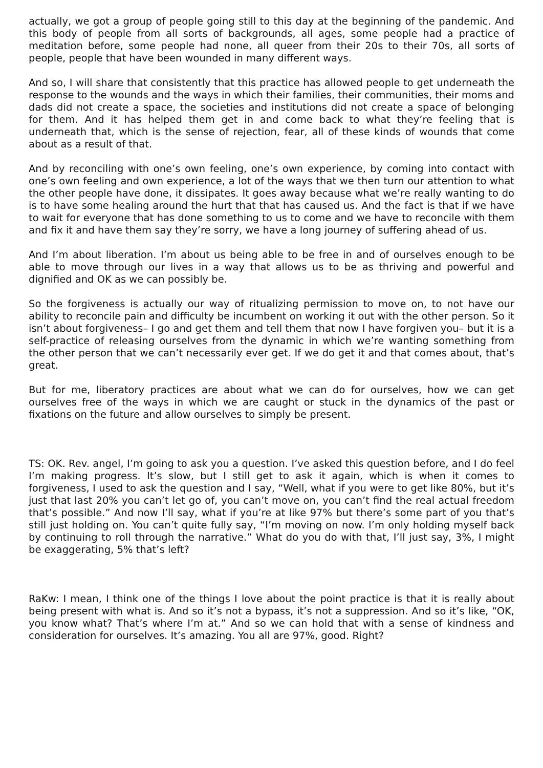actually, we got a group of people going still to this day at the beginning of the pandemic. And this body of people from all sorts of backgrounds, all ages, some people had a practice of meditation before, some people had none, all queer from their 20s to their 70s, all sorts of people, people that have been wounded in many different ways.
And so, I will share that consistently that this practice has allowed people to get underneath the response to the wounds and the ways in which their families, their communities, their moms and dads did not create a space, the societies and institutions did not create a space of belonging for them. And it has helped them get in and come back to what they’re feeling that is underneath that, which is the sense of rejection, fear, all of these kinds of wounds that come about as a result of that.
And by reconciling with one’s own feeling, one’s own experience, by coming into contact with one’s own feeling and own experience, a lot of the ways that we then turn our attention to what the other people have done, it dissipates. It goes away because what we’re really wanting to do is to have some healing around the hurt that that has caused us. And the fact is that if we have to wait for everyone that has done something to us to come and we have to reconcile with them and fix it and have them say they’re sorry, we have a long journey of suffering ahead of us.
And I’m about liberation. I’m about us being able to be free in and of ourselves enough to be able to move through our lives in a way that allows us to be as thriving and powerful and dignified and OK as we can possibly be.
So the forgiveness is actually our way of ritualizing permission to move on, to not have our ability to reconcile pain and difficulty be incumbent on working it out with the other person. So it isn’t about forgiveness– I go and get them and tell them that now I have forgiven you– but it is a self-practice of releasing ourselves from the dynamic in which we’re wanting something from the other person that we can’t necessarily ever get. If we do get it and that comes about, that’s great.
But for me, liberatory practices are about what we can do for ourselves, how we can get ourselves free of the ways in which we are caught or stuck in the dynamics of the past or fixations on the future and allow ourselves to simply be present.
TS: OK. Rev. angel, I’m going to ask you a question. I’ve asked this question before, and I do feel I’m making progress. It’s slow, but I still get to ask it again, which is when it comes to forgiveness, I used to ask the question and I say, “Well, what if you were to get like 80%, but it’s just that last 20% you can’t let go of, you can’t move on, you can’t find the real actual freedom that’s possible.” And now I’ll say, what if you’re at like 97% but there’s some part of you that’s still just holding on. You can’t quite fully say, “I’m moving on now. I’m only holding myself back by continuing to roll through the narrative.” What do you do with that, I’ll just say, 3%, I might be exaggerating, 5% that’s left?
RaKw: I mean, I think one of the things I love about the point practice is that it is really about being present with what is. And so it’s not a bypass, it’s not a suppression. And so it’s like, “OK, you know what? That’s where I’m at.” And so we can hold that with a sense of kindness and consideration for ourselves. It’s amazing. You all are 97%, good. Right?